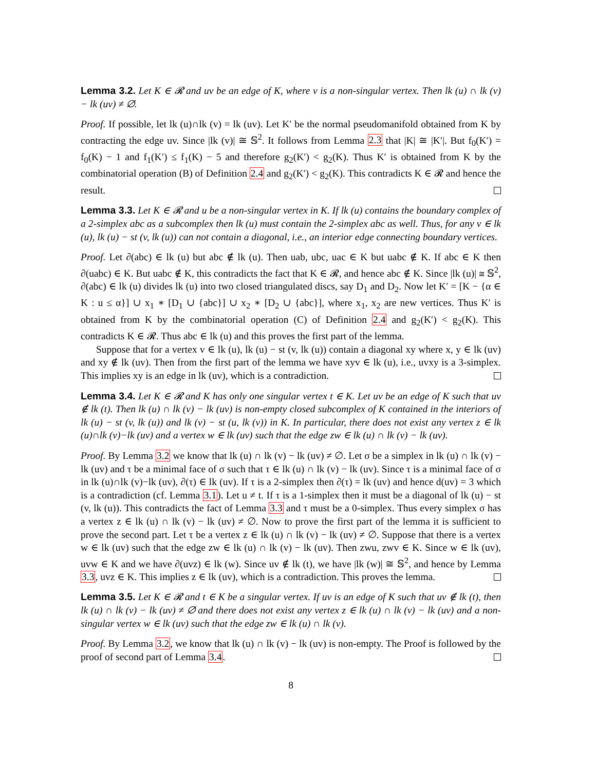Lemma 3.2. Let K ∈ 𝓡 and uv be an edge of K, where v is a non-singular vertex. Then lk (u) ∩ lk (v) − lk (uv) ≠ ∅.
Proof. If possible, let lk (u)∩lk (v) = lk (uv). Let K′ be the normal pseudomanifold obtained from K by contracting the edge uv. Since |lk (v)| ≅ 𝕊<sup>2</sup>. It follows from Lemma 2.3 that |K| ≅ |K′|. But f<sub>0</sub>(K′) = f<sub>0</sub>(K) − 1 and f<sub>1</sub>(K′) ≤ f<sub>1</sub>(K) − 5 and therefore g<sub>2</sub>(K′) < g<sub>2</sub>(K). Thus K′ is obtained from K by the combinatorial operation (B) of Definition 2.4 and g<sub>2</sub>(K′) < g<sub>2</sub>(K). This contradicts K ∈ 𝓡 and hence the result.
Lemma 3.3. Let K ∈ 𝓡 and u be a non-singular vertex in K. If lk (u) contains the boundary complex of a 2-simplex abc as a subcomplex then lk (u) must contain the 2-simplex abc as well. Thus, for any v ∈ lk (u), lk (u) − st (v, lk (u)) can not contain a diagonal, i.e., an interior edge connecting boundary vertices.
Proof. Let ∂(abc) ∈ lk (u) but abc ∉ lk (u). Then uab, ubc, uac ∈ K but uabc ∉ K. If abc ∈ K then ∂(uabc) ∈ K. But uabc ∉ K, this contradicts the fact that K ∈ 𝓡, and hence abc ∉ K. Since |lk (u)| ≅ 𝕊<sup>2</sup>, ∂(abc) ∈ lk (u) divides lk (u) into two closed triangulated discs, say D<sub>1</sub> and D<sub>2</sub>. Now let K′ = [K − {α ∈ K : u ≤ α}] ∪ x<sub>1</sub> ∗ [D<sub>1</sub> ∪ {abc}] ∪ x<sub>2</sub> ∗ [D<sub>2</sub> ∪ {abc}], where x<sub>1</sub>, x<sub>2</sub> are new vertices. Thus K′ is obtained from K by the combinatorial operation (C) of Definition 2.4 and g<sub>2</sub>(K′) < g<sub>2</sub>(K). This contradicts K ∈ 𝓡. Thus abc ∈ lk (u) and this proves the first part of the lemma.
Suppose that for a vertex v ∈ lk (u), lk (u) − st (v, lk (u)) contain a diagonal xy where x, y ∈ lk (uv) and xy ∉ lk (uv). Then from the first part of the lemma we have xyv ∈ lk (u), i.e., uvxy is a 3-simplex. This implies xy is an edge in lk (uv), which is a contradiction.
Lemma 3.4. Let K ∈ 𝓡 and K has only one singular vertex t ∈ K. Let uv be an edge of K such that uv ∉ lk (t). Then lk (u) ∩ lk (v) − lk (uv) is non-empty closed subcomplex of K contained in the interiors of lk (u) − st (v, lk (u)) and lk (v) − st (u, lk (v)) in K. In particular, there does not exist any vertex z ∈ lk (u)∩lk (v)−lk (uv) and a vertex w ∈ lk (uv) such that the edge zw ∈ lk (u) ∩ lk (v) − lk (uv).
Proof. By Lemma 3.2 we know that lk (u) ∩ lk (v) − lk (uv) ≠ ∅. Let σ be a simplex in lk (u) ∩ lk (v) − lk (uv) and τ be a minimal face of σ such that τ ∈ lk (u) ∩ lk (v) − lk (uv). Since τ is a minimal face of σ in lk (u)∩lk (v)−lk (uv), ∂(τ) ∈ lk (uv). If τ is a 2-simplex then ∂(τ) = lk (uv) and hence d(uv) = 3 which is a contradiction (cf. Lemma 3.1). Let u ≠ t. If τ is a 1-simplex then it must be a diagonal of lk (u) − st (v, lk (u)). This contradicts the fact of Lemma 3.3 and τ must be a 0-simplex. Thus every simplex σ has a vertex z ∈ lk (u) ∩ lk (v) − lk (uv) ≠ ∅. Now to prove the first part of the lemma it is sufficient to prove the second part. Let τ be a vertex z ∈ lk (u) ∩ lk (v) − lk (uv) ≠ ∅. Suppose that there is a vertex w ∈ lk (uv) such that the edge zw ∈ lk (u) ∩ lk (v) − lk (uv). Then zwu, zwv ∈ K. Since w ∈ lk (uv), uvw ∈ K and we have ∂(uvz) ∈ lk (w). Since uv ∉ lk (t), we have |lk (w)| ≅ 𝕊<sup>2</sup>, and hence by Lemma 3.3, uvz ∈ K. This implies z ∈ lk (uv), which is a contradiction. This proves the lemma.
Lemma 3.5. Let K ∈ 𝓡 and t ∈ K be a singular vertex. If uv is an edge of K such that uv ∉ lk (t), then lk (u) ∩ lk (v) − lk (uv) ≠ ∅ and there does not exist any vertex z ∈ lk (u) ∩ lk (v) − lk (uv) and a non-singular vertex w ∈ lk (uv) such that the edge zw ∈ lk (u) ∩ lk (v).
Proof. By Lemma 3.2, we know that lk (u) ∩ lk (v) − lk (uv) is non-empty. The Proof is followed by the proof of second part of Lemma 3.4.
8